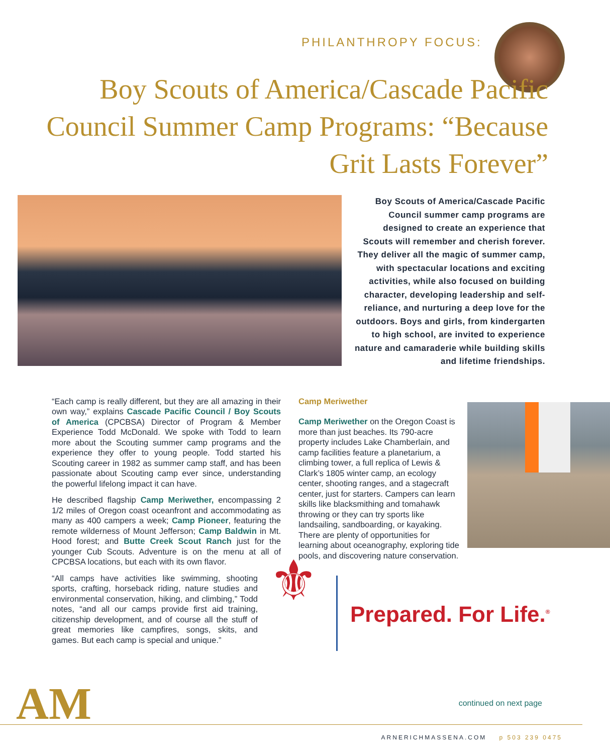PHILANTHROPY FOCUS:
Boy Scouts of America/Cascade Pacific Council Summer Camp Programs: “Because Grit Lasts Forever”
Boy Scouts of America/Cascade Pacific Council summer camp programs are designed to create an experience that Scouts will remember and cherish forever. They deliver all the magic of summer camp, with spectacular locations and exciting activities, while also focused on building character, developing leadership and self-reliance, and nurturing a deep love for the outdoors. Boys and girls, from kindergarten to high school, are invited to experience nature and camaraderie while building skills and lifetime friendships.
“Each camp is really different, but they are all amazing in their own way,” explains Cascade Pacific Council / Boy Scouts of America (CPCBSA) Director of Program & Member Experience Todd McDonald. We spoke with Todd to learn more about the Scouting summer camp programs and the experience they offer to young people. Todd started his Scouting career in 1982 as summer camp staff, and has been passionate about Scouting camp ever since, understanding the powerful lifelong impact it can have.
He described flagship Camp Meriwether, encompassing 2 1/2 miles of Oregon coast oceanfront and accommodating as many as 400 campers a week; Camp Pioneer, featuring the remote wilderness of Mount Jefferson; Camp Baldwin in Mt. Hood forest; and Butte Creek Scout Ranch just for the younger Cub Scouts. Adventure is on the menu at all of CPCBSA locations, but each with its own flavor.
“All camps have activities like swimming, shooting sports, crafting, horseback riding, nature studies and environmental conservation, hiking, and climbing,” Todd notes, “and all our camps provide first aid training, citizenship development, and of course all the stuff of great memories like campfires, songs, skits, and games. But each camp is special and unique.”
Camp Meriwether
Camp Meriwether on the Oregon Coast is more than just beaches. Its 790-acre property includes Lake Chamberlain, and camp facilities feature a planetarium, a climbing tower, a full replica of Lewis & Clark’s 1805 winter camp, an ecology center, shooting ranges, and a stagecraft center, just for starters. Campers can learn skills like blacksmithing and tomahawk throwing or they can try sports like landsailing, sandboarding, or kayaking. There are plenty of opportunities for learning about oceanography, exploring tide pools, and discovering nature conservation.
⚜
Prepared. For Life.<sup>®</sup>
AM continued on next page
ARNERICHMASSENA.COM p 503 239 0475